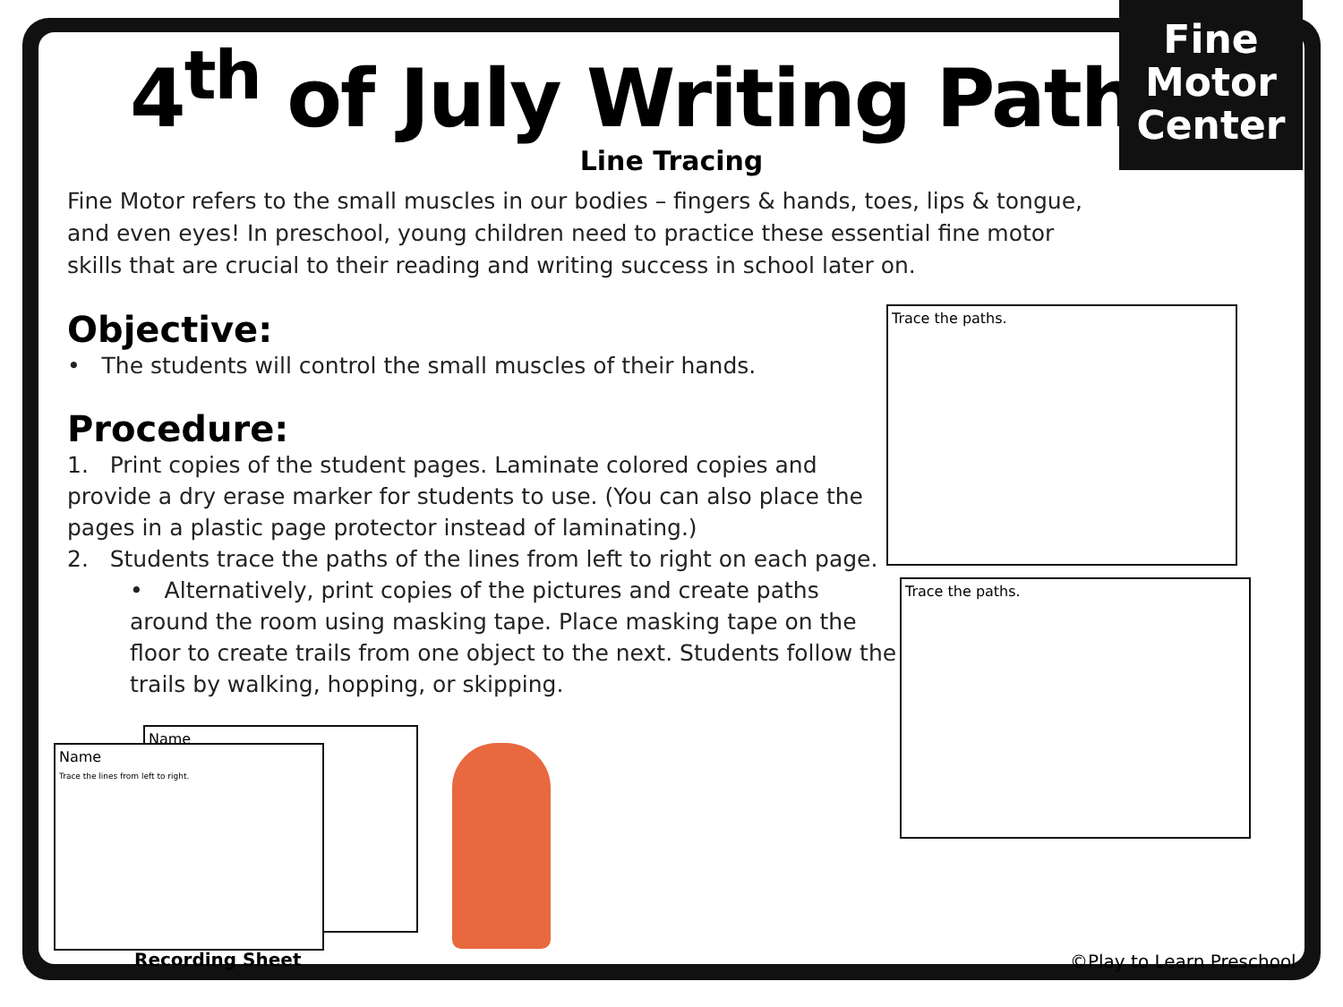Fine Motor
Center
4<sup>th</sup> of July Writing Paths
Line Tracing
Fine Motor refers to the small muscles in our bodies – fingers & hands, toes, lips & tongue, and even eyes! In preschool, young children need to practice these essential fine motor skills that are crucial to their reading and writing success in school later on.
Objective:
• The students will control the small muscles of their hands.
Procedure:
1. Print copies of the student pages. Laminate colored copies and provide a dry erase marker for students to use. (You can also place the pages in a plastic page protector instead of laminating.)
2. Students trace the paths of the lines from left to right on each page.
• Alternatively, print copies of the pictures and create paths around the room using masking tape. Place masking tape on the floor to create trails from one object to the next. Students follow the trails by walking, hopping, or skipping.
Trace the paths.
Trace the paths.
Name
Name
Trace the lines from left to right.
Recording Sheet ©Play to Learn Preschool